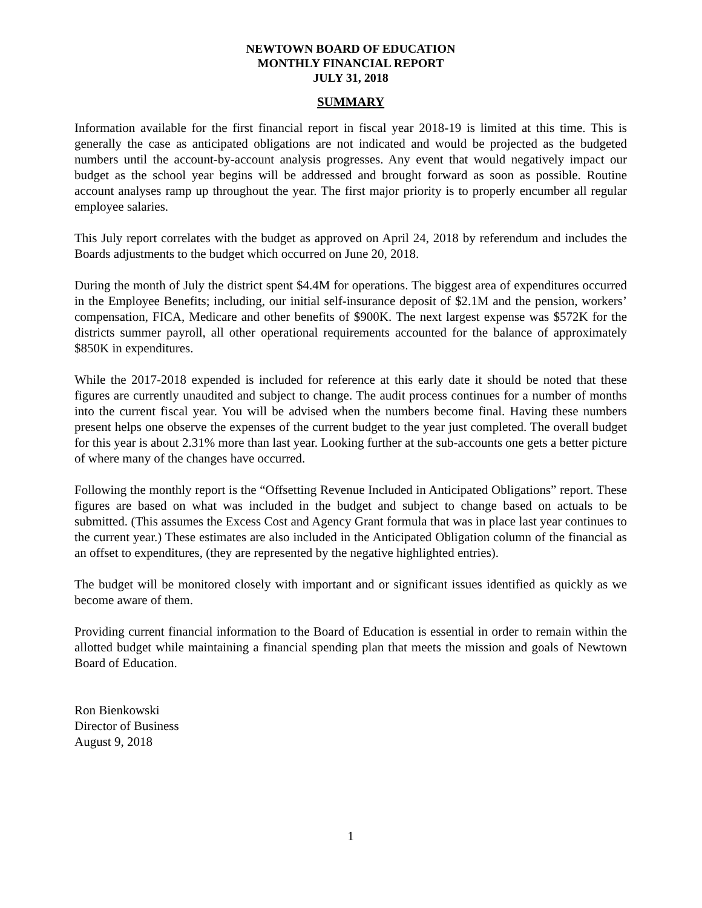NEWTOWN BOARD OF EDUCATION
MONTHLY FINANCIAL REPORT
JULY 31, 2018
SUMMARY
Information available for the first financial report in fiscal year 2018-19 is limited at this time. This is generally the case as anticipated obligations are not indicated and would be projected as the budgeted numbers until the account-by-account analysis progresses. Any event that would negatively impact our budget as the school year begins will be addressed and brought forward as soon as possible. Routine account analyses ramp up throughout the year. The first major priority is to properly encumber all regular employee salaries.
This July report correlates with the budget as approved on April 24, 2018 by referendum and includes the Boards adjustments to the budget which occurred on June 20, 2018.
During the month of July the district spent $4.4M for operations. The biggest area of expenditures occurred in the Employee Benefits; including, our initial self-insurance deposit of $2.1M and the pension, workers’ compensation, FICA, Medicare and other benefits of $900K. The next largest expense was $572K for the districts summer payroll, all other operational requirements accounted for the balance of approximately $850K in expenditures.
While the 2017-2018 expended is included for reference at this early date it should be noted that these figures are currently unaudited and subject to change. The audit process continues for a number of months into the current fiscal year. You will be advised when the numbers become final. Having these numbers present helps one observe the expenses of the current budget to the year just completed. The overall budget for this year is about 2.31% more than last year. Looking further at the sub-accounts one gets a better picture of where many of the changes have occurred.
Following the monthly report is the “Offsetting Revenue Included in Anticipated Obligations” report. These figures are based on what was included in the budget and subject to change based on actuals to be submitted. (This assumes the Excess Cost and Agency Grant formula that was in place last year continues to the current year.) These estimates are also included in the Anticipated Obligation column of the financial as an offset to expenditures, (they are represented by the negative highlighted entries).
The budget will be monitored closely with important and or significant issues identified as quickly as we become aware of them.
Providing current financial information to the Board of Education is essential in order to remain within the allotted budget while maintaining a financial spending plan that meets the mission and goals of Newtown Board of Education.
Ron Bienkowski
Director of Business
August 9, 2018
1